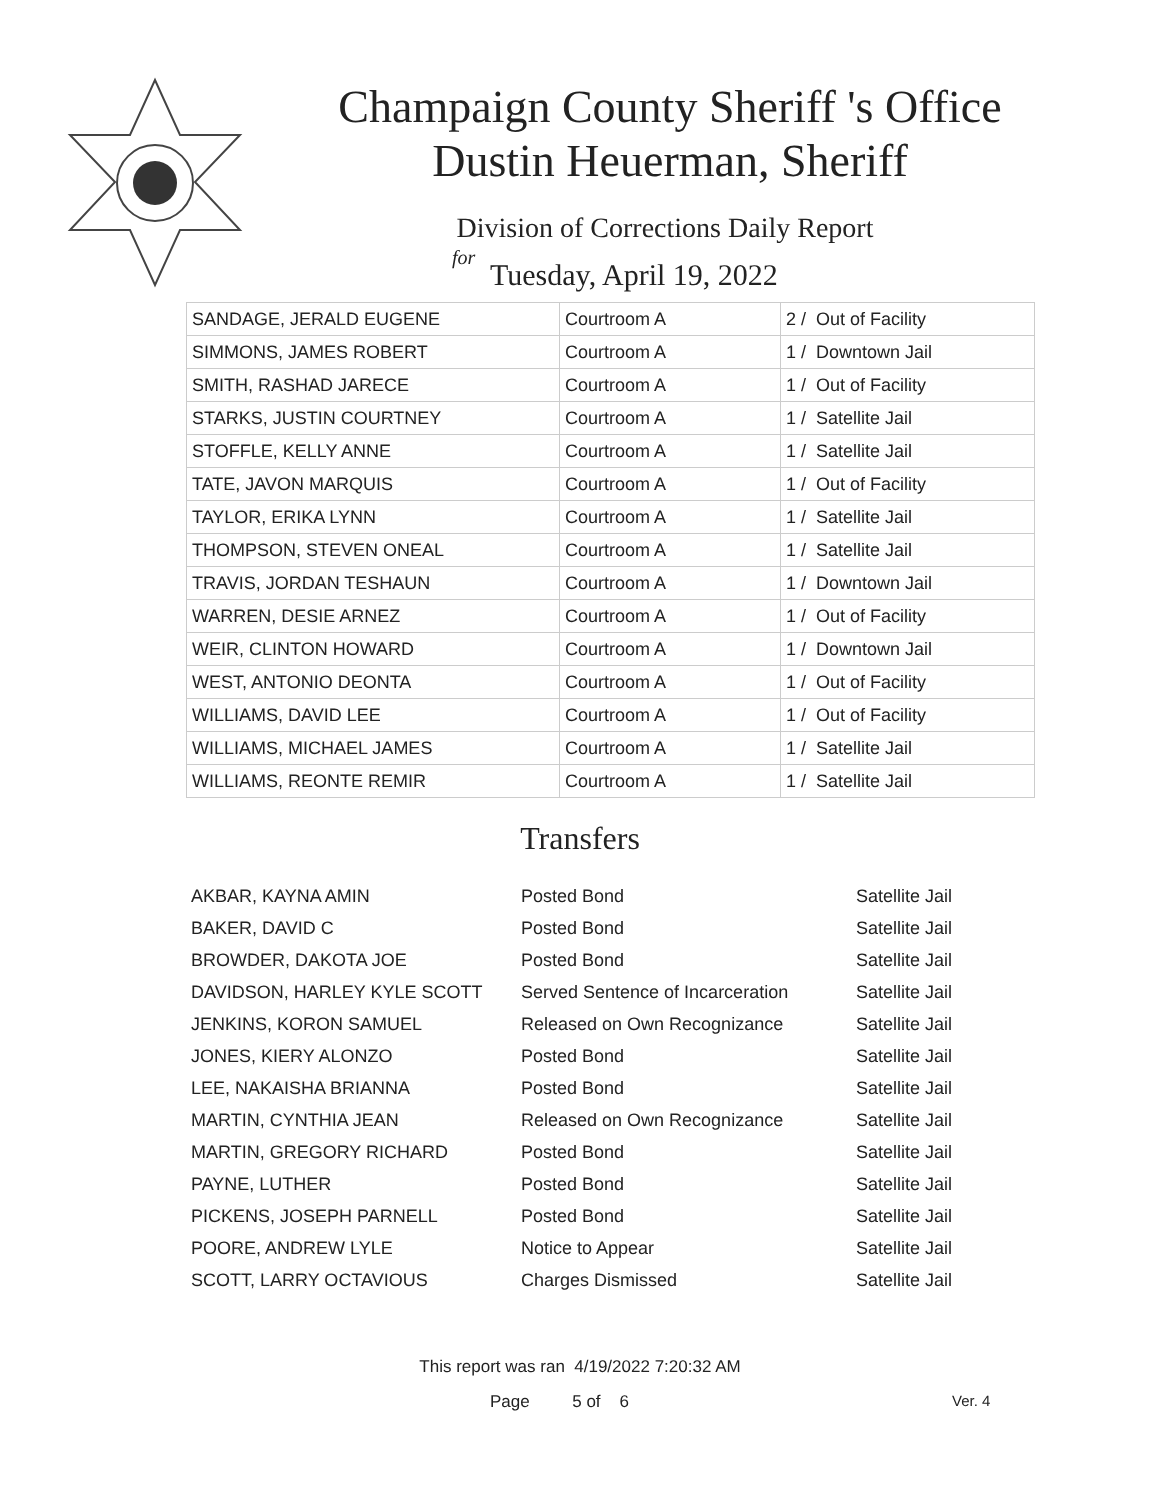Champaign County Sheriff 's Office
Dustin Heuerman, Sheriff
Division of Corrections Daily Report
for
Tuesday, April 19, 2022
| SANDAGE, JERALD EUGENE | Courtroom A | 2 / Out of Facility |
| SIMMONS, JAMES ROBERT | Courtroom A | 1 / Downtown Jail |
| SMITH, RASHAD JARECE | Courtroom A | 1 / Out of Facility |
| STARKS, JUSTIN COURTNEY | Courtroom A | 1 / Satellite Jail |
| STOFFLE, KELLY ANNE | Courtroom A | 1 / Satellite Jail |
| TATE, JAVON MARQUIS | Courtroom A | 1 / Out of Facility |
| TAYLOR, ERIKA LYNN | Courtroom A | 1 / Satellite Jail |
| THOMPSON, STEVEN ONEAL | Courtroom A | 1 / Satellite Jail |
| TRAVIS, JORDAN TESHAUN | Courtroom A | 1 / Downtown Jail |
| WARREN, DESIE ARNEZ | Courtroom A | 1 / Out of Facility |
| WEIR, CLINTON HOWARD | Courtroom A | 1 / Downtown Jail |
| WEST, ANTONIO DEONTA | Courtroom A | 1 / Out of Facility |
| WILLIAMS, DAVID LEE | Courtroom A | 1 / Out of Facility |
| WILLIAMS, MICHAEL JAMES | Courtroom A | 1 / Satellite Jail |
| WILLIAMS, REONTE REMIR | Courtroom A | 1 / Satellite Jail |
Transfers
| AKBAR, KAYNA AMIN | Posted Bond | Satellite Jail |
| BAKER, DAVID C | Posted Bond | Satellite Jail |
| BROWDER, DAKOTA JOE | Posted Bond | Satellite Jail |
| DAVIDSON, HARLEY KYLE SCOTT | Served Sentence of Incarceration | Satellite Jail |
| JENKINS, KORON SAMUEL | Released on Own Recognizance | Satellite Jail |
| JONES, KIERY ALONZO | Posted Bond | Satellite Jail |
| LEE, NAKAISHA BRIANNA | Posted Bond | Satellite Jail |
| MARTIN, CYNTHIA JEAN | Released on Own Recognizance | Satellite Jail |
| MARTIN, GREGORY RICHARD | Posted Bond | Satellite Jail |
| PAYNE, LUTHER | Posted Bond | Satellite Jail |
| PICKENS, JOSEPH PARNELL | Posted Bond | Satellite Jail |
| POORE, ANDREW LYLE | Notice to Appear | Satellite Jail |
| SCOTT, LARRY OCTAVIOUS | Charges Dismissed | Satellite Jail |
This report was ran 4/19/2022 7:20:32 AM
Page 5 of 6 Ver. 4